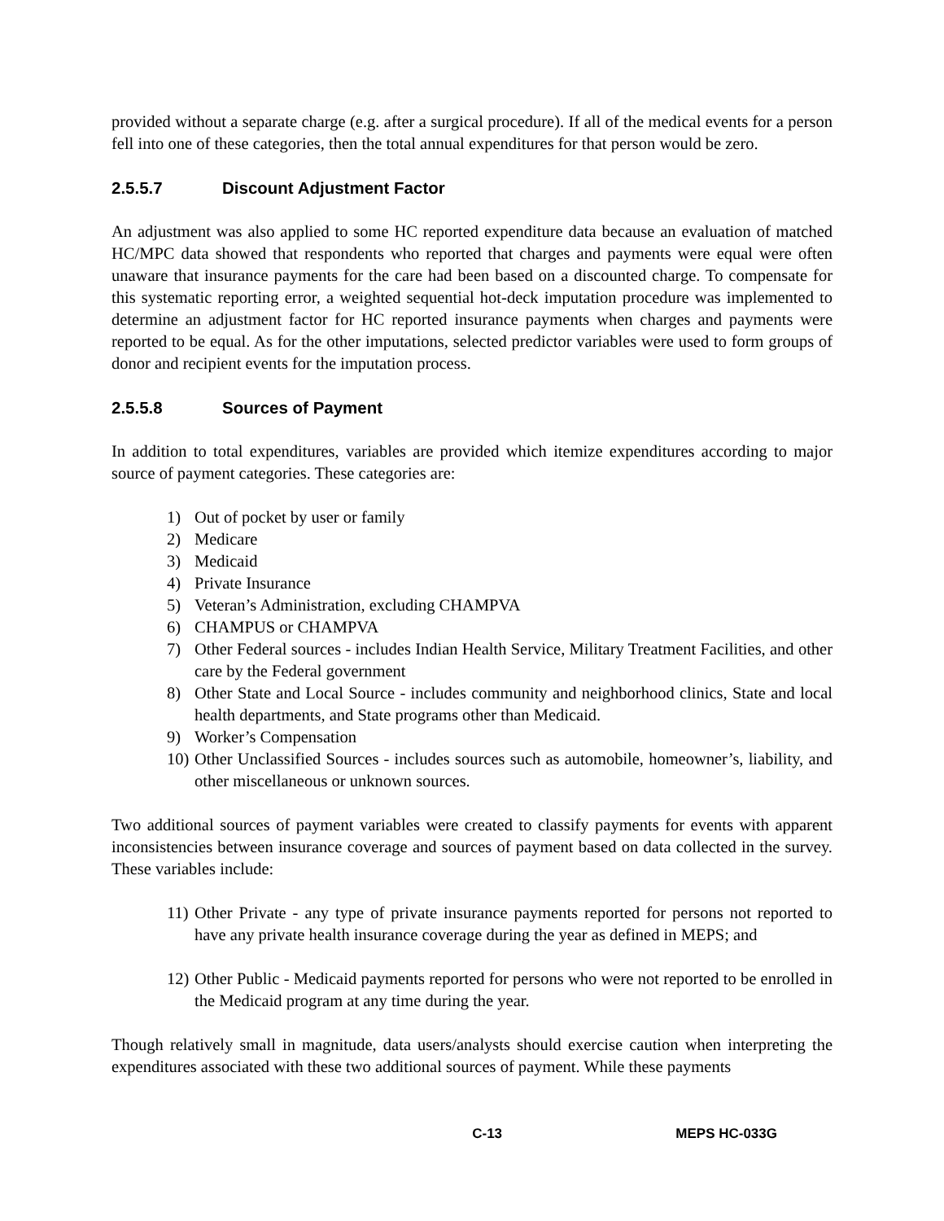provided without a separate charge (e.g. after a surgical procedure). If all of the medical events for a person fell into one of these categories, then the total annual expenditures for that person would be zero.
2.5.5.7 Discount Adjustment Factor
An adjustment was also applied to some HC reported expenditure data because an evaluation of matched HC/MPC data showed that respondents who reported that charges and payments were equal were often unaware that insurance payments for the care had been based on a discounted charge. To compensate for this systematic reporting error, a weighted sequential hot-deck imputation procedure was implemented to determine an adjustment factor for HC reported insurance payments when charges and payments were reported to be equal. As for the other imputations, selected predictor variables were used to form groups of donor and recipient events for the imputation process.
2.5.5.8 Sources of Payment
In addition to total expenditures, variables are provided which itemize expenditures according to major source of payment categories. These categories are:
1) Out of pocket by user or family
2) Medicare
3) Medicaid
4) Private Insurance
5) Veteran’s Administration, excluding CHAMPVA
6) CHAMPUS or CHAMPVA
7) Other Federal sources - includes Indian Health Service, Military Treatment Facilities, and other care by the Federal government
8) Other State and Local Source - includes community and neighborhood clinics, State and local health departments, and State programs other than Medicaid.
9) Worker’s Compensation
10) Other Unclassified Sources - includes sources such as automobile, homeowner’s, liability, and other miscellaneous or unknown sources.
Two additional sources of payment variables were created to classify payments for events with apparent inconsistencies between insurance coverage and sources of payment based on data collected in the survey. These variables include:
11) Other Private - any type of private insurance payments reported for persons not reported to have any private health insurance coverage during the year as defined in MEPS; and
12) Other Public - Medicaid payments reported for persons who were not reported to be enrolled in the Medicaid program at any time during the year.
Though relatively small in magnitude, data users/analysts should exercise caution when interpreting the expenditures associated with these two additional sources of payment. While these payments
C-13 MEPS HC-033G